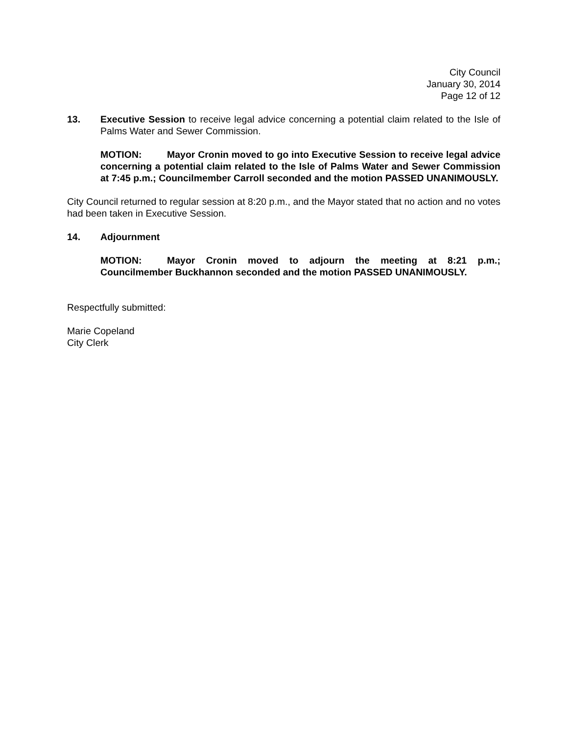City Council
January 30, 2014
Page 12 of 12
13. Executive Session to receive legal advice concerning a potential claim related to the Isle of Palms Water and Sewer Commission.
MOTION: Mayor Cronin moved to go into Executive Session to receive legal advice concerning a potential claim related to the Isle of Palms Water and Sewer Commission at 7:45 p.m.; Councilmember Carroll seconded and the motion PASSED UNANIMOUSLY.
City Council returned to regular session at 8:20 p.m., and the Mayor stated that no action and no votes had been taken in Executive Session.
14. Adjournment
MOTION: Mayor Cronin moved to adjourn the meeting at 8:21 p.m.; Councilmember Buckhannon seconded and the motion PASSED UNANIMOUSLY.
Respectfully submitted:
Marie Copeland
City Clerk